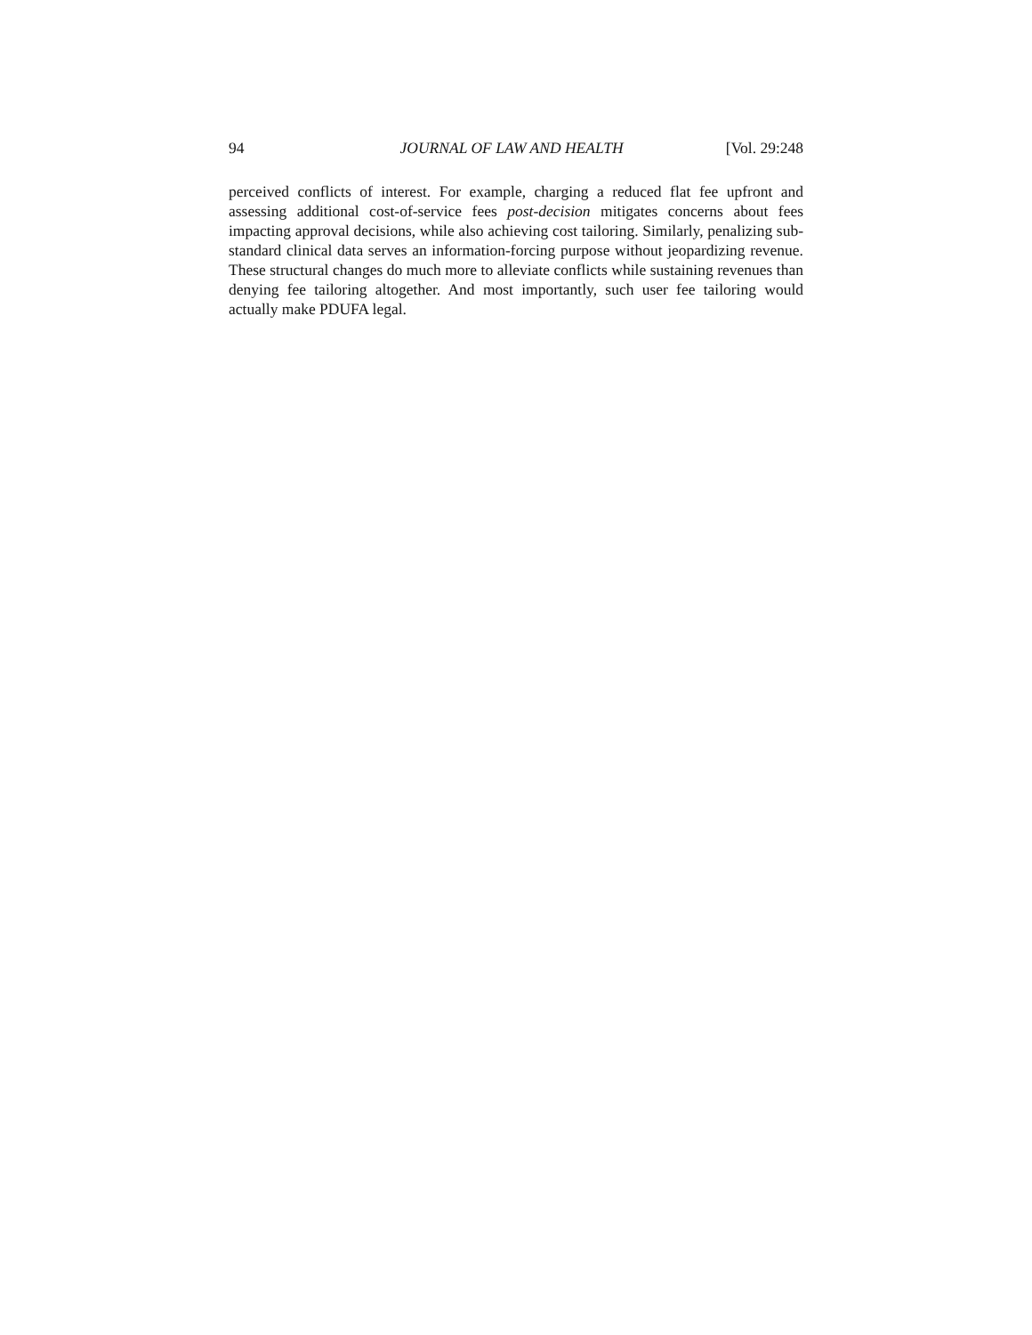94 JOURNAL OF LAW AND HEALTH [Vol. 29:248
perceived conflicts of interest. For example, charging a reduced flat fee upfront and assessing additional cost-of-service fees post-decision mitigates concerns about fees impacting approval decisions, while also achieving cost tailoring. Similarly, penalizing sub-standard clinical data serves an information-forcing purpose without jeopardizing revenue. These structural changes do much more to alleviate conflicts while sustaining revenues than denying fee tailoring altogether. And most importantly, such user fee tailoring would actually make PDUFA legal.